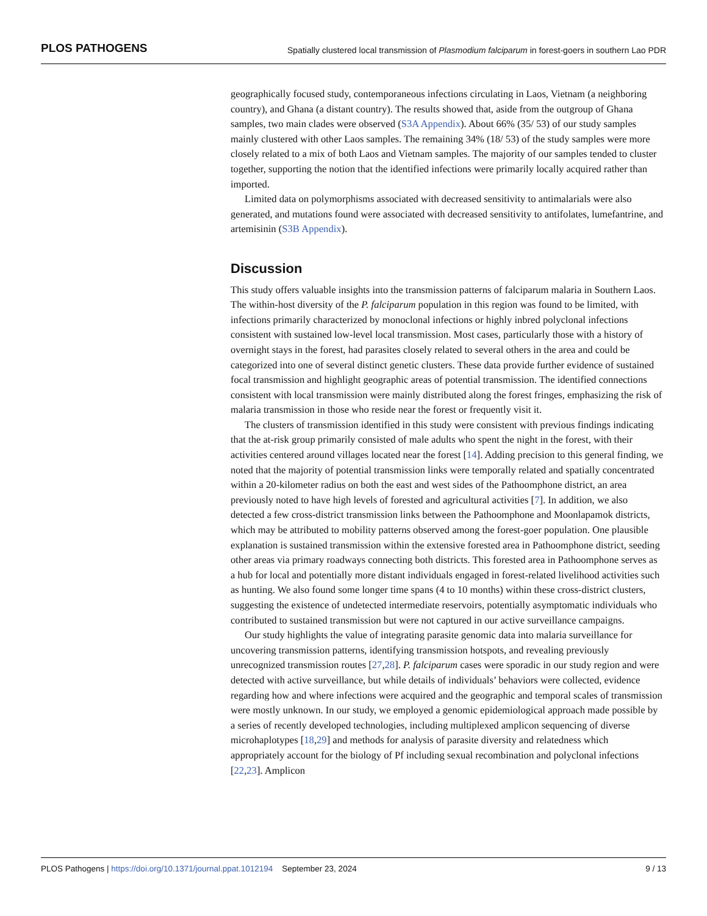PLOS PATHOGENS Spatially clustered local transmission of Plasmodium falciparum in forest-goers in southern Lao PDR
geographically focused study, contemporaneous infections circulating in Laos, Vietnam (a neighboring country), and Ghana (a distant country). The results showed that, aside from the outgroup of Ghana samples, two main clades were observed (S3A Appendix). About 66% (35/ 53) of our study samples mainly clustered with other Laos samples. The remaining 34% (18/ 53) of the study samples were more closely related to a mix of both Laos and Vietnam samples. The majority of our samples tended to cluster together, supporting the notion that the identified infections were primarily locally acquired rather than imported.
Limited data on polymorphisms associated with decreased sensitivity to antimalarials were also generated, and mutations found were associated with decreased sensitivity to antifolates, lumefantrine, and artemisinin (S3B Appendix).
Discussion
This study offers valuable insights into the transmission patterns of falciparum malaria in Southern Laos. The within-host diversity of the P. falciparum population in this region was found to be limited, with infections primarily characterized by monoclonal infections or highly inbred polyclonal infections consistent with sustained low-level local transmission. Most cases, particularly those with a history of overnight stays in the forest, had parasites closely related to several others in the area and could be categorized into one of several distinct genetic clusters. These data provide further evidence of sustained focal transmission and highlight geographic areas of potential transmission. The identified connections consistent with local transmission were mainly distributed along the forest fringes, emphasizing the risk of malaria transmission in those who reside near the forest or frequently visit it.
The clusters of transmission identified in this study were consistent with previous findings indicating that the at-risk group primarily consisted of male adults who spent the night in the forest, with their activities centered around villages located near the forest [14]. Adding precision to this general finding, we noted that the majority of potential transmission links were temporally related and spatially concentrated within a 20-kilometer radius on both the east and west sides of the Pathoomphone district, an area previously noted to have high levels of forested and agricultural activities [7]. In addition, we also detected a few cross-district transmission links between the Pathoomphone and Moonlapamok districts, which may be attributed to mobility patterns observed among the forest-goer population. One plausible explanation is sustained transmission within the extensive forested area in Pathoomphone district, seeding other areas via primary roadways connecting both districts. This forested area in Pathoomphone serves as a hub for local and potentially more distant individuals engaged in forest-related livelihood activities such as hunting. We also found some longer time spans (4 to 10 months) within these cross-district clusters, suggesting the existence of undetected intermediate reservoirs, potentially asymptomatic individuals who contributed to sustained transmission but were not captured in our active surveillance campaigns.
Our study highlights the value of integrating parasite genomic data into malaria surveillance for uncovering transmission patterns, identifying transmission hotspots, and revealing previously unrecognized transmission routes [27,28]. P. falciparum cases were sporadic in our study region and were detected with active surveillance, but while details of individuals’ behaviors were collected, evidence regarding how and where infections were acquired and the geographic and temporal scales of transmission were mostly unknown. In our study, we employed a genomic epidemiological approach made possible by a series of recently developed technologies, including multiplexed amplicon sequencing of diverse microhaplotypes [18,29] and methods for analysis of parasite diversity and relatedness which appropriately account for the biology of Pf including sexual recombination and polyclonal infections [22,23]. Amplicon
PLOS Pathogens | https://doi.org/10.1371/journal.ppat.1012194 September 23, 2024 9 / 13